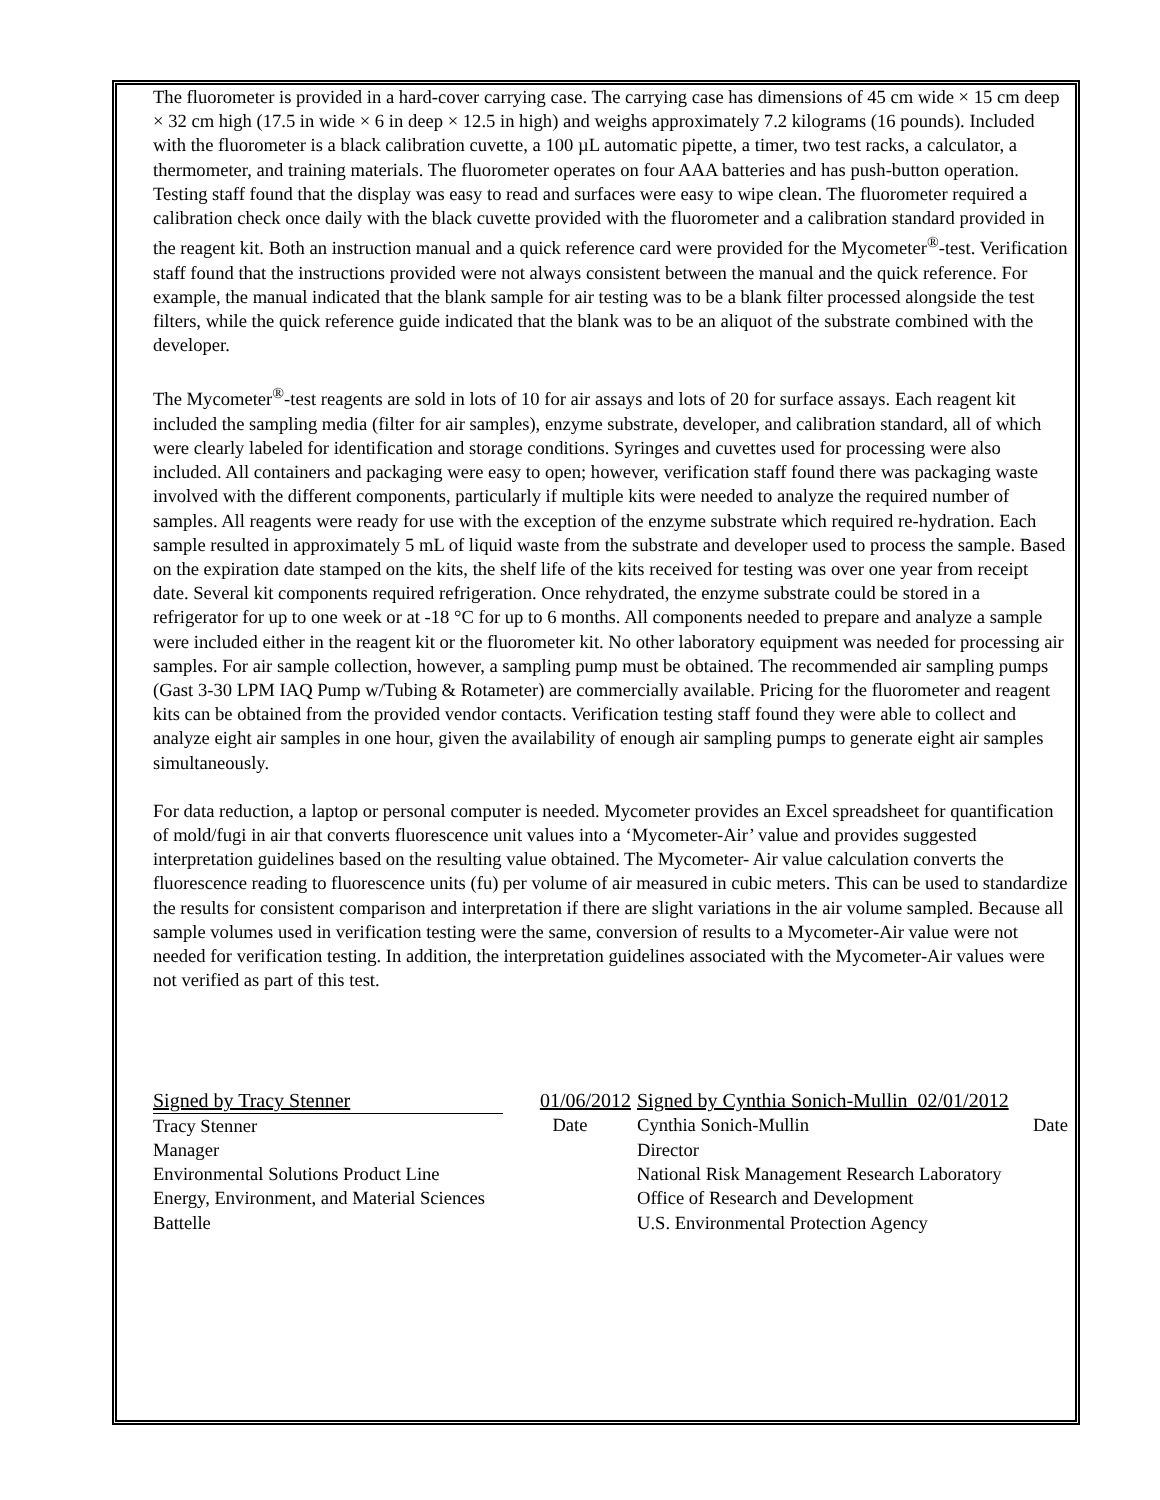The fluorometer is provided in a hard-cover carrying case. The carrying case has dimensions of 45 cm wide × 15 cm deep × 32 cm high (17.5 in wide × 6 in deep × 12.5 in high) and weighs approximately 7.2 kilograms (16 pounds). Included with the fluorometer is a black calibration cuvette, a 100 µL automatic pipette, a timer, two test racks, a calculator, a thermometer, and training materials. The fluorometer operates on four AAA batteries and has push-button operation. Testing staff found that the display was easy to read and surfaces were easy to wipe clean. The fluorometer required a calibration check once daily with the black cuvette provided with the fluorometer and a calibration standard provided in the reagent kit. Both an instruction manual and a quick reference card were provided for the Mycometer<sup>®</sup>-test. Verification staff found that the instructions provided were not always consistent between the manual and the quick reference. For example, the manual indicated that the blank sample for air testing was to be a blank filter processed alongside the test filters, while the quick reference guide indicated that the blank was to be an aliquot of the substrate combined with the developer.
The Mycometer<sup>®</sup>-test reagents are sold in lots of 10 for air assays and lots of 20 for surface assays. Each reagent kit included the sampling media (filter for air samples), enzyme substrate, developer, and calibration standard, all of which were clearly labeled for identification and storage conditions. Syringes and cuvettes used for processing were also included. All containers and packaging were easy to open; however, verification staff found there was packaging waste involved with the different components, particularly if multiple kits were needed to analyze the required number of samples. All reagents were ready for use with the exception of the enzyme substrate which required re-hydration. Each sample resulted in approximately 5 mL of liquid waste from the substrate and developer used to process the sample. Based on the expiration date stamped on the kits, the shelf life of the kits received for testing was over one year from receipt date. Several kit components required refrigeration. Once rehydrated, the enzyme substrate could be stored in a refrigerator for up to one week or at -18 °C for up to 6 months. All components needed to prepare and analyze a sample were included either in the reagent kit or the fluorometer kit. No other laboratory equipment was needed for processing air samples. For air sample collection, however, a sampling pump must be obtained. The recommended air sampling pumps (Gast 3-30 LPM IAQ Pump w/Tubing & Rotameter) are commercially available. Pricing for the fluorometer and reagent kits can be obtained from the provided vendor contacts. Verification testing staff found they were able to collect and analyze eight air samples in one hour, given the availability of enough air sampling pumps to generate eight air samples simultaneously.
For data reduction, a laptop or personal computer is needed. Mycometer provides an Excel spreadsheet for quantification of mold/fugi in air that converts fluorescence unit values into a ‘Mycometer-Air’ value and provides suggested interpretation guidelines based on the resulting value obtained. The Mycometer- Air value calculation converts the fluorescence reading to fluorescence units (fu) per volume of air measured in cubic meters. This can be used to standardize the results for consistent comparison and interpretation if there are slight variations in the air volume sampled. Because all sample volumes used in verification testing were the same, conversion of results to a Mycometer-Air value were not needed for verification testing. In addition, the interpretation guidelines associated with the Mycometer-Air values were not verified as part of this test.
| Signed by Tracy Stenner | 01/06/2012 | Signed by Cynthia Sonich-Mullin 02/01/2012 | |
| Tracy Stenner | Date | Cynthia Sonich-Mullin | Date |
| Manager | | Director | |
| Environmental Solutions Product Line | | National Risk Management Research Laboratory | |
| Energy, Environment, and Material Sciences | | Office of Research and Development | |
| Battelle | | U.S. Environmental Protection Agency | |